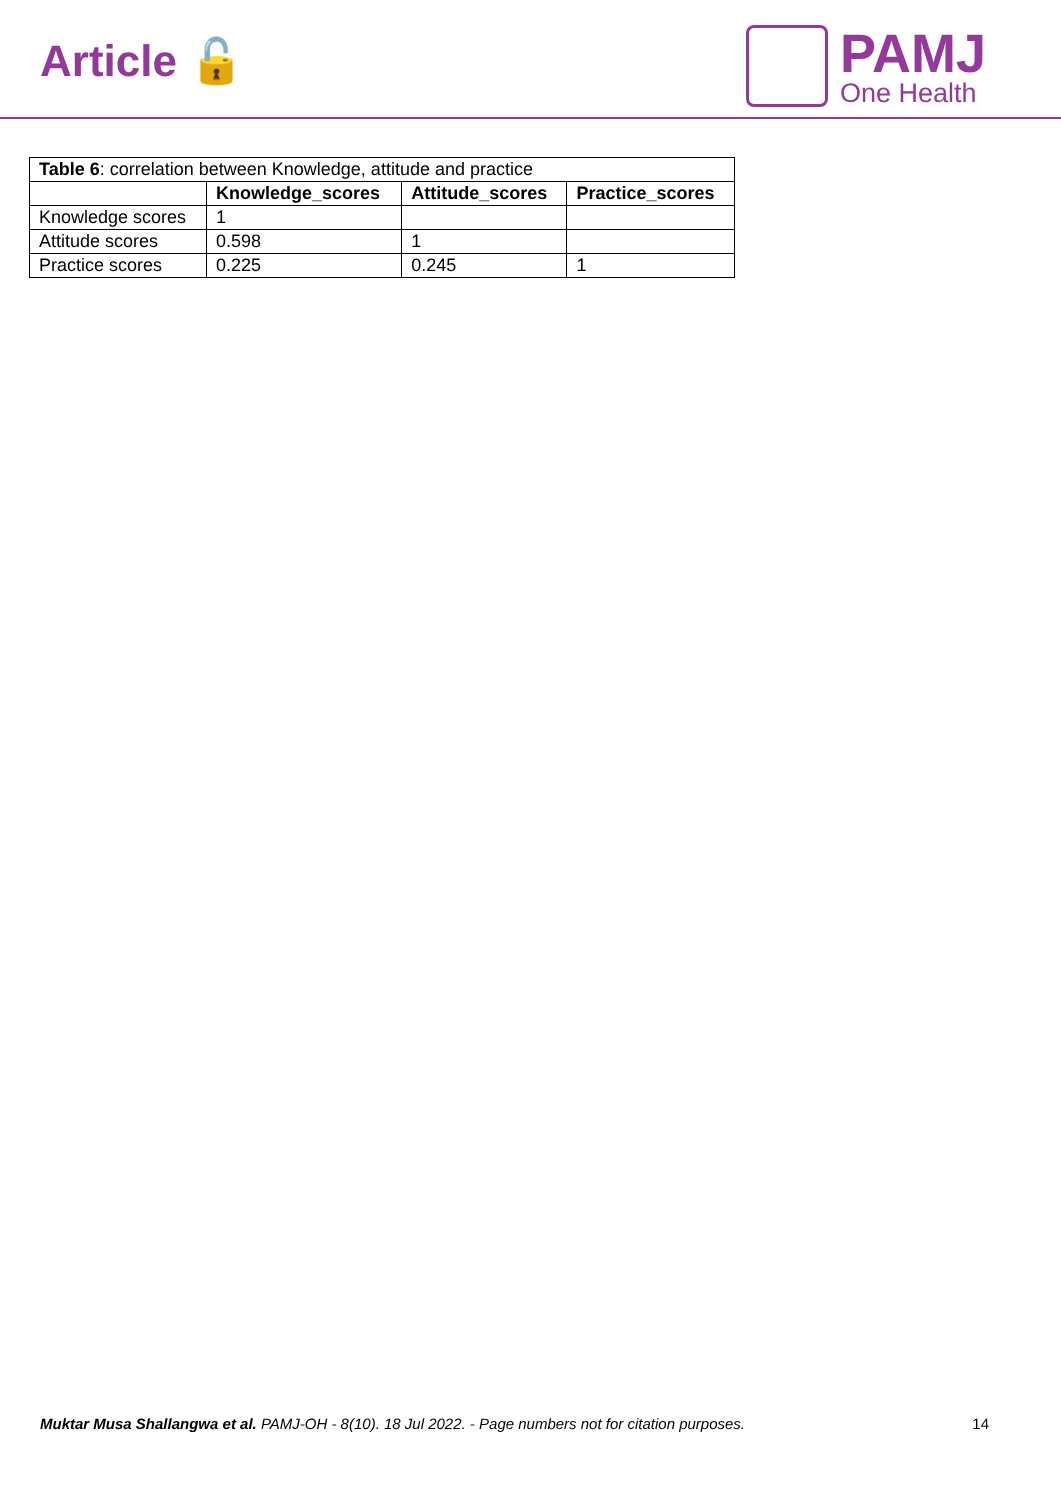Article 🔓
PAMJ
One Health
| Table 6 : correlation between Knowledge, attitude and practice | | | |
| | Knowledge_scores | Attitude_scores | Practice_scores |
| Knowledge scores | 1 | | |
| Attitude scores | 0.598 | 1 | |
| Practice scores | 0.225 | 0.245 | 1 |
Muktar Musa Shallangwa et al. PAMJ-OH - 8(10). 18 Jul 2022. - Page numbers not for citation purposes. 14